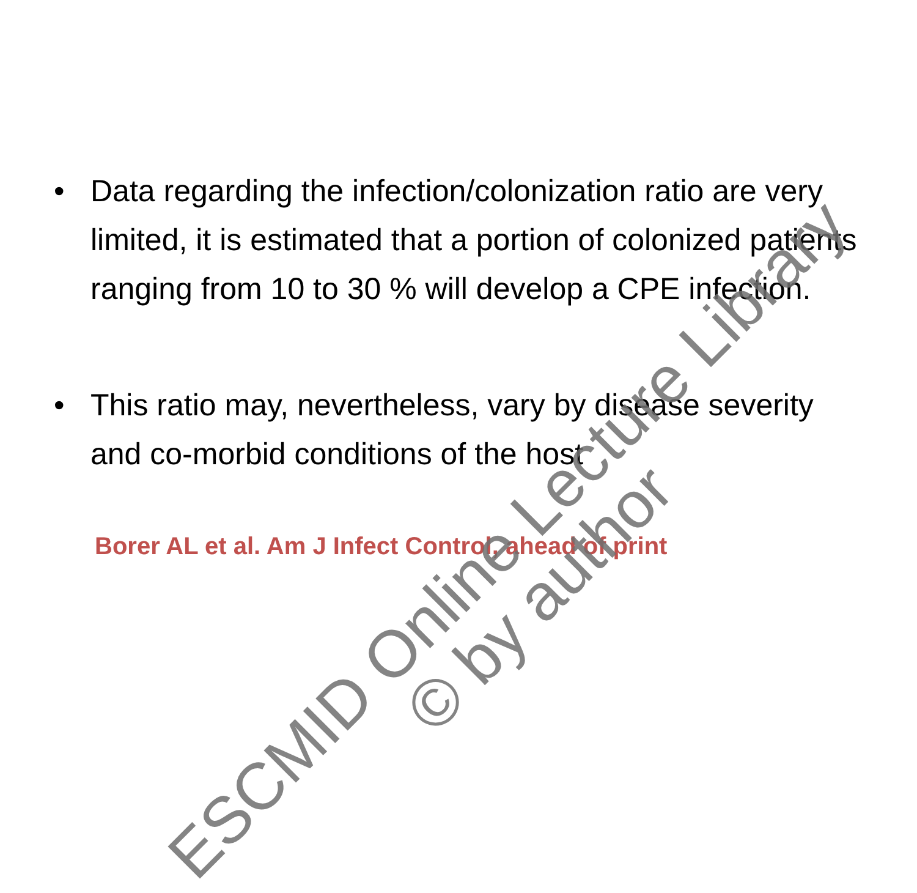• Data regarding the infection/colonization ratio are very limited, it is estimated that a portion of colonized patients ranging from 10 to 30 % will develop a CPE infection.
• This ratio may, nevertheless, vary by disease severity and co-morbid conditions of the host
Borer AL et al. Am J Infect Control, ahead of print
ESCMID Online Lecture Library
© by author